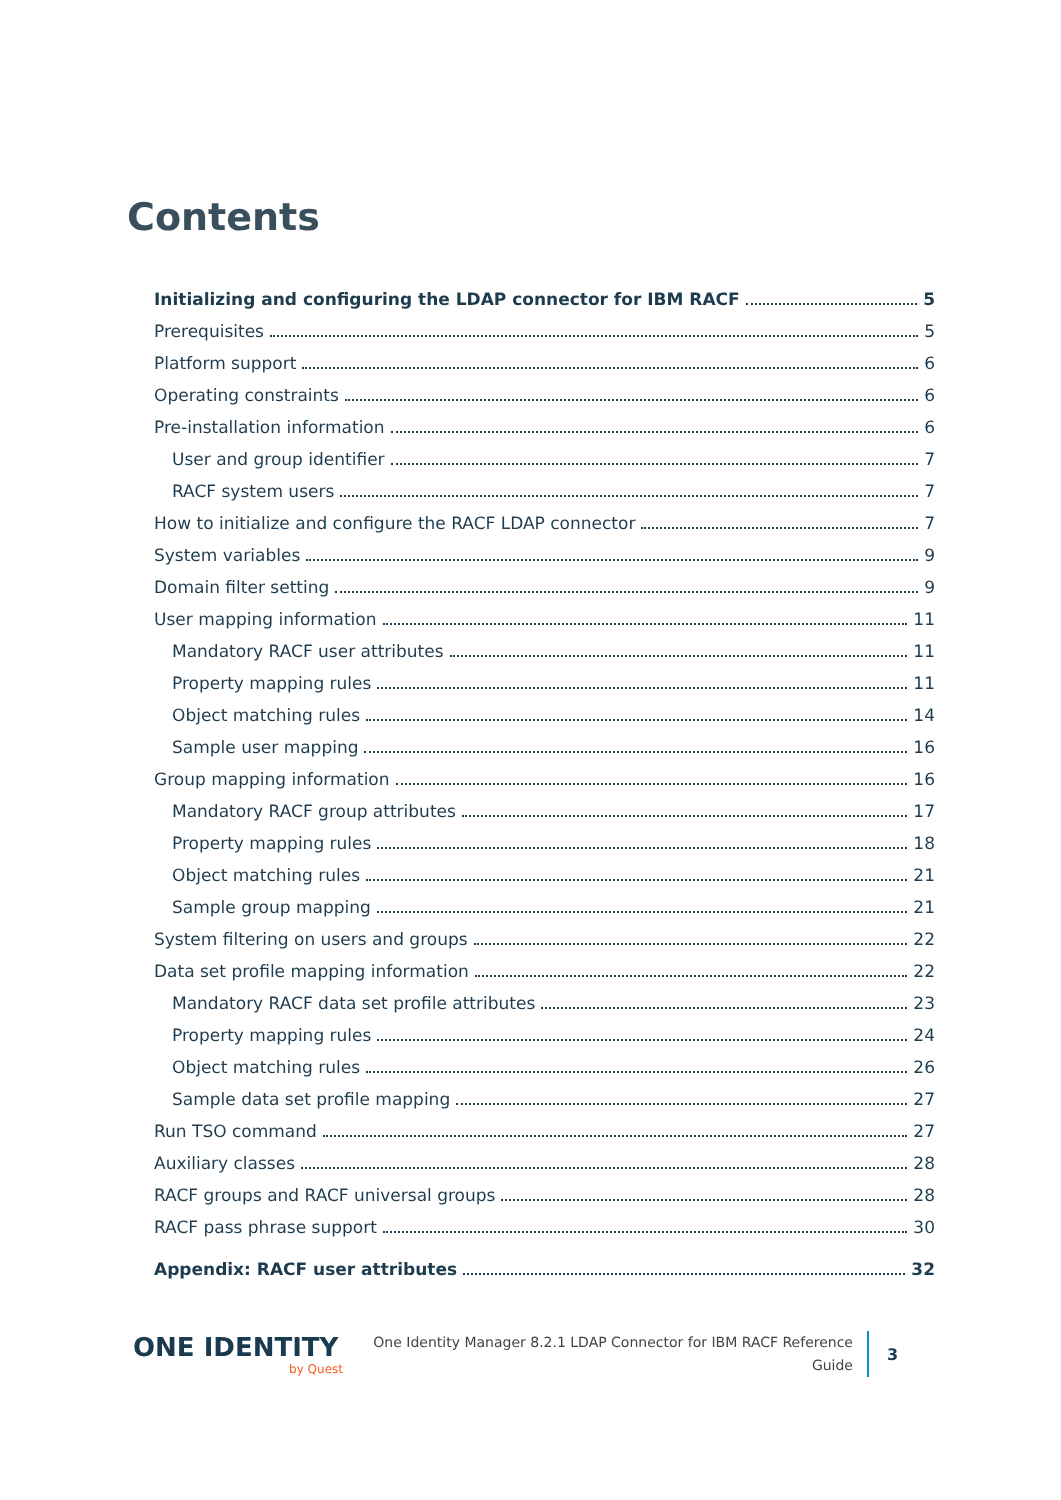Contents
Initializing and configuring the LDAP connector for IBM RACF 5
Prerequisites 5
Platform support 6
Operating constraints 6
Pre-installation information 6
User and group identifier 7
RACF system users 7
How to initialize and configure the RACF LDAP connector 7
System variables 9
Domain filter setting 9
User mapping information 11
Mandatory RACF user attributes 11
Property mapping rules 11
Object matching rules 14
Sample user mapping 16
Group mapping information 16
Mandatory RACF group attributes 17
Property mapping rules 18
Object matching rules 21
Sample group mapping 21
System filtering on users and groups 22
Data set profile mapping information 22
Mandatory RACF data set profile attributes 23
Property mapping rules 24
Object matching rules 26
Sample data set profile mapping 27
Run TSO command 27
Auxiliary classes 28
RACF groups and RACF universal groups 28
RACF pass phrase support 30
Appendix: RACF user attributes 32
ONE IDENTITY
by Quest
One Identity Manager 8.2.1 LDAP Connector for IBM RACF Reference Guide
3